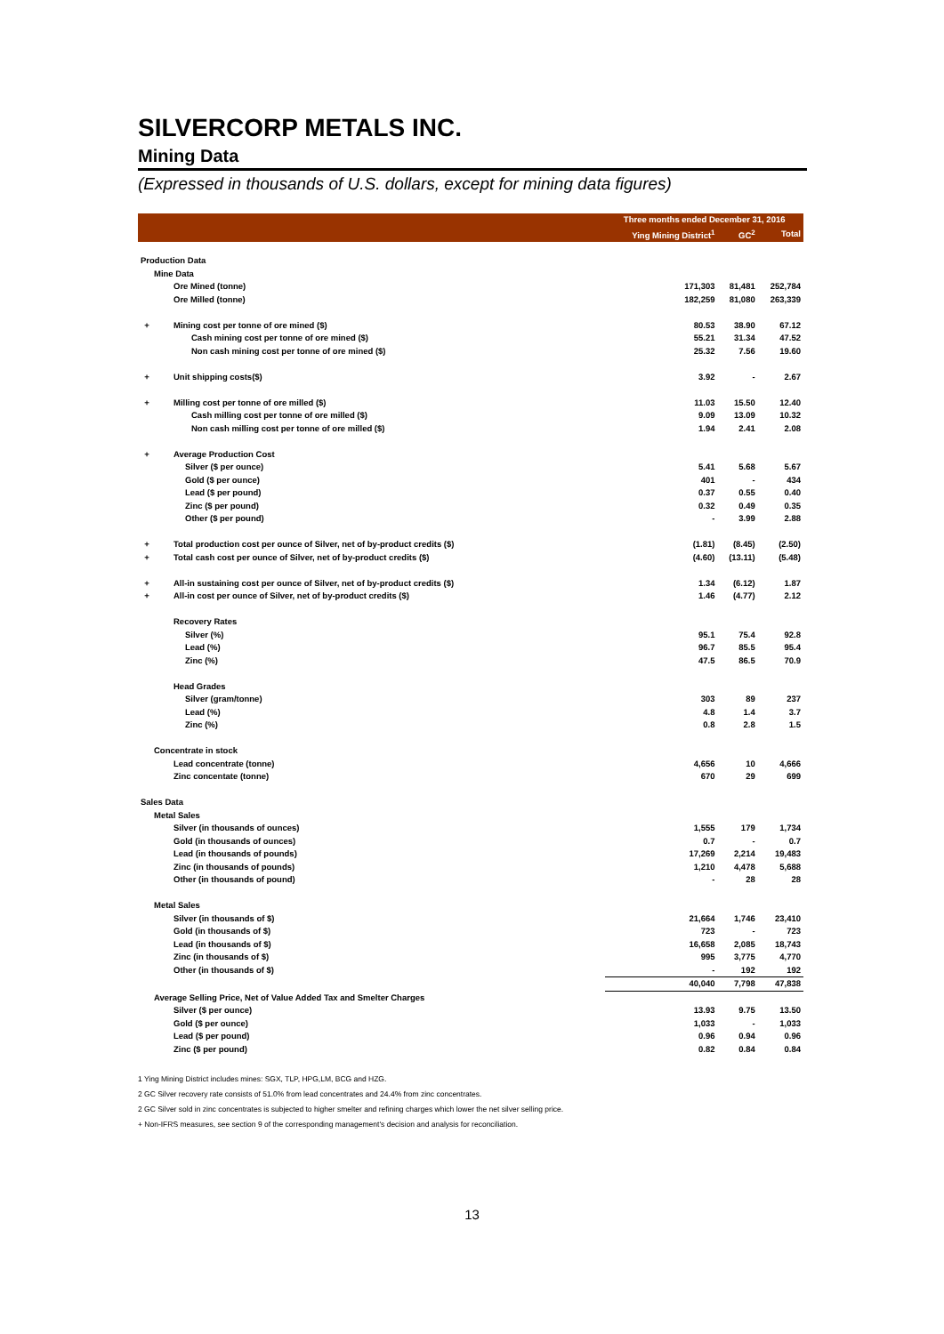SILVERCORP METALS INC.
Mining Data
(Expressed in thousands of U.S. dollars, except for mining data figures)
| | | Three months ended December 31, 2016 | | |
| --- | --- | --- | --- | --- |
| | | Ying Mining District<sup>1</sup> | GC<sup>2</sup> | Total |
| Production Data | | | | |
| Mine Data | | | | |
| | Ore Mined (tonne) | 171,303 | 81,481 | 252,784 |
| | Ore Milled (tonne) | 182,259 | 81,080 | 263,339 |
| + | Mining cost per tonne of ore mined ($) | 80.53 | 38.90 | 67.12 |
| | Cash mining cost per tonne of ore mined ($) | 55.21 | 31.34 | 47.52 |
| | Non cash mining cost per tonne of ore mined ($) | 25.32 | 7.56 | 19.60 |
| + | Unit shipping costs($) | 3.92 | - | 2.67 |
| + | Milling cost per tonne of ore milled ($) | 11.03 | 15.50 | 12.40 |
| | Cash milling cost per tonne of ore milled ($) | 9.09 | 13.09 | 10.32 |
| | Non cash milling cost per tonne of ore milled ($) | 1.94 | 2.41 | 2.08 |
| + | Average Production Cost | | | |
| | Silver ($ per ounce) | 5.41 | 5.68 | 5.67 |
| | Gold ($ per ounce) | 401 | - | 434 |
| | Lead ($ per pound) | 0.37 | 0.55 | 0.40 |
| | Zinc ($ per pound) | 0.32 | 0.49 | 0.35 |
| | Other ($ per pound) | - | 3.99 | 2.88 |
| + | Total production cost per ounce of Silver, net of by-product credits ($) | (1.81) | (8.45) | (2.50) |
| + | Total cash cost per ounce of Silver, net of by-product credits ($) | (4.60) | (13.11) | (5.48) |
| + | All-in sustaining cost per ounce of Silver, net of by-product credits ($) | 1.34 | (6.12) | 1.87 |
| + | All-in cost per ounce of Silver, net of by-product credits ($) | 1.46 | (4.77) | 2.12 |
| | Recovery Rates | | | |
| | Silver (%) | 95.1 | 75.4 | 92.8 |
| | Lead (%) | 96.7 | 85.5 | 95.4 |
| | Zinc (%) | 47.5 | 86.5 | 70.9 |
| | Head Grades | | | |
| | Silver (gram/tonne) | 303 | 89 | 237 |
| | Lead (%) | 4.8 | 1.4 | 3.7 |
| | Zinc (%) | 0.8 | 2.8 | 1.5 |
| Concentrate in stock | | | | |
| | Lead concentrate (tonne) | 4,656 | 10 | 4,666 |
| | Zinc concentate (tonne) | 670 | 29 | 699 |
| Sales Data | | | | |
| Metal Sales | | | | |
| | Silver (in thousands of ounces) | 1,555 | 179 | 1,734 |
| | Gold (in thousands of ounces) | 0.7 | - | 0.7 |
| | Lead (in thousands of pounds) | 17,269 | 2,214 | 19,483 |
| | Zinc (in thousands of pounds) | 1,210 | 4,478 | 5,688 |
| | Other (in thousands of pound) | - | 28 | 28 |
| Metal Sales | | | | |
| | Silver (in thousands of $) | 21,664 | 1,746 | 23,410 |
| | Gold (in thousands of $) | 723 | - | 723 |
| | Lead (in thousands of $) | 16,658 | 2,085 | 18,743 |
| | Zinc (in thousands of $) | 995 | 3,775 | 4,770 |
| | Other (in thousands of $) | - | 192 | 192 |
| | | 40,040 | 7,798 | 47,838 |
| Average Selling Price, Net of Value Added Tax and Smelter Charges | | | | |
| | Silver ($ per ounce) | 13.93 | 9.75 | 13.50 |
| | Gold ($ per ounce) | 1,033 | - | 1,033 |
| | Lead ($ per pound) | 0.96 | 0.94 | 0.96 |
| | Zinc ($ per pound) | 0.82 | 0.84 | 0.84 |
1 Ying Mining District includes mines: SGX, TLP, HPG,LM, BCG and HZG.
2 GC Silver recovery rate consists of 51.0% from lead concentrates and 24.4% from zinc concentrates.
2 GC Silver sold in zinc concentrates is subjected to higher smelter and refining charges which lower the net silver selling price.
+ Non-IFRS measures, see section 9 of the corresponding management's decision and analysis for reconciliation.
13